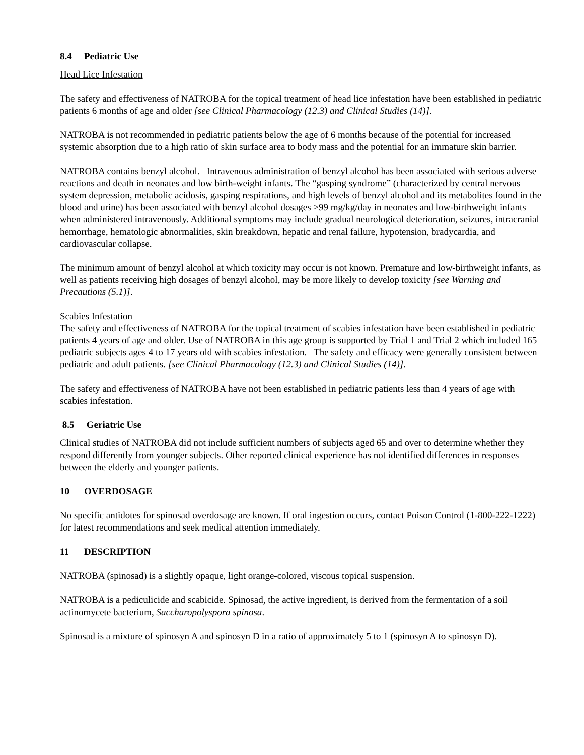8.4 Pediatric Use
Head Lice Infestation
The safety and effectiveness of NATROBA for the topical treatment of head lice infestation have been established in pediatric patients 6 months of age and older [see Clinical Pharmacology (12.3) and Clinical Studies (14)].
NATROBA is not recommended in pediatric patients below the age of 6 months because of the potential for increased systemic absorption due to a high ratio of skin surface area to body mass and the potential for an immature skin barrier.
NATROBA contains benzyl alcohol. Intravenous administration of benzyl alcohol has been associated with serious adverse reactions and death in neonates and low birth-weight infants. The “gasping syndrome” (characterized by central nervous system depression, metabolic acidosis, gasping respirations, and high levels of benzyl alcohol and its metabolites found in the blood and urine) has been associated with benzyl alcohol dosages >99 mg/kg/day in neonates and low-birthweight infants when administered intravenously. Additional symptoms may include gradual neurological deterioration, seizures, intracranial hemorrhage, hematologic abnormalities, skin breakdown, hepatic and renal failure, hypotension, bradycardia, and cardiovascular collapse.
The minimum amount of benzyl alcohol at which toxicity may occur is not known. Premature and low-birthweight infants, as well as patients receiving high dosages of benzyl alcohol, may be more likely to develop toxicity [see Warning and Precautions (5.1)].
Scabies Infestation
The safety and effectiveness of NATROBA for the topical treatment of scabies infestation have been established in pediatric patients 4 years of age and older. Use of NATROBA in this age group is supported by Trial 1 and Trial 2 which included 165 pediatric subjects ages 4 to 17 years old with scabies infestation. The safety and efficacy were generally consistent between pediatric and adult patients. [see Clinical Pharmacology (12.3) and Clinical Studies (14)].
The safety and effectiveness of NATROBA have not been established in pediatric patients less than 4 years of age with scabies infestation.
8.5 Geriatric Use
Clinical studies of NATROBA did not include sufficient numbers of subjects aged 65 and over to determine whether they respond differently from younger subjects. Other reported clinical experience has not identified differences in responses between the elderly and younger patients.
10 OVERDOSAGE
No specific antidotes for spinosad overdosage are known. If oral ingestion occurs, contact Poison Control (1-800-222-1222) for latest recommendations and seek medical attention immediately.
11 DESCRIPTION
NATROBA (spinosad) is a slightly opaque, light orange-colored, viscous topical suspension.
NATROBA is a pediculicide and scabicide. Spinosad, the active ingredient, is derived from the fermentation of a soil actinomycete bacterium, Saccharopolyspora spinosa.
Spinosad is a mixture of spinosyn A and spinosyn D in a ratio of approximately 5 to 1 (spinosyn A to spinosyn D).